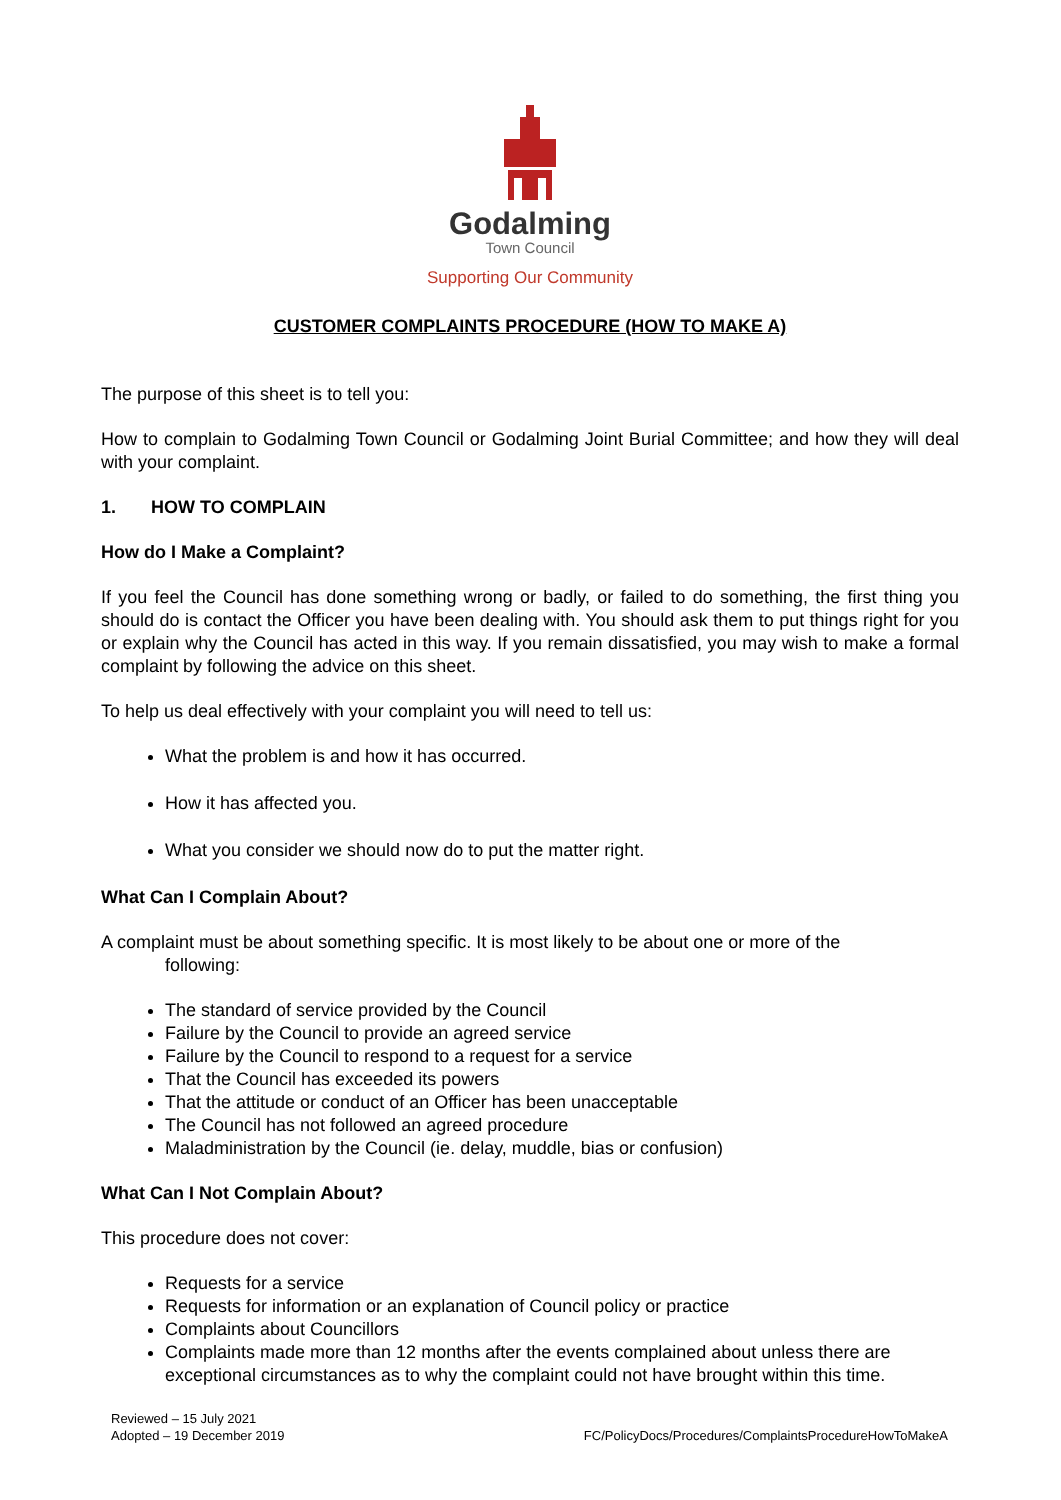Godalming
Town Council
Supporting Our Community
CUSTOMER COMPLAINTS PROCEDURE (HOW TO MAKE A)
The purpose of this sheet is to tell you:
How to complain to Godalming Town Council or Godalming Joint Burial Committee; and how they will deal with your complaint.
1. HOW TO COMPLAIN
How do I Make a Complaint?
If you feel the Council has done something wrong or badly, or failed to do something, the first thing you should do is contact the Officer you have been dealing with. You should ask them to put things right for you or explain why the Council has acted in this way. If you remain dissatisfied, you may wish to make a formal complaint by following the advice on this sheet.
To help us deal effectively with your complaint you will need to tell us:
What the problem is and how it has occurred.
How it has affected you.
What you consider we should now do to put the matter right.
What Can I Complain About?
A complaint must be about something specific. It is most likely to be about one or more of the
following:
The standard of service provided by the Council
Failure by the Council to provide an agreed service
Failure by the Council to respond to a request for a service
That the Council has exceeded its powers
That the attitude or conduct of an Officer has been unacceptable
The Council has not followed an agreed procedure
Maladministration by the Council (ie. delay, muddle, bias or confusion)
What Can I Not Complain About?
This procedure does not cover:
Requests for a service
Requests for information or an explanation of Council policy or practice
Complaints about Councillors
Complaints made more than 12 months after the events complained about unless there are exceptional circumstances as to why the complaint could not have brought within this time.
Reviewed – 15 July 2021
Adopted – 19 December 2019
FC/PolicyDocs/Procedures/ComplaintsProcedureHowToMakeA